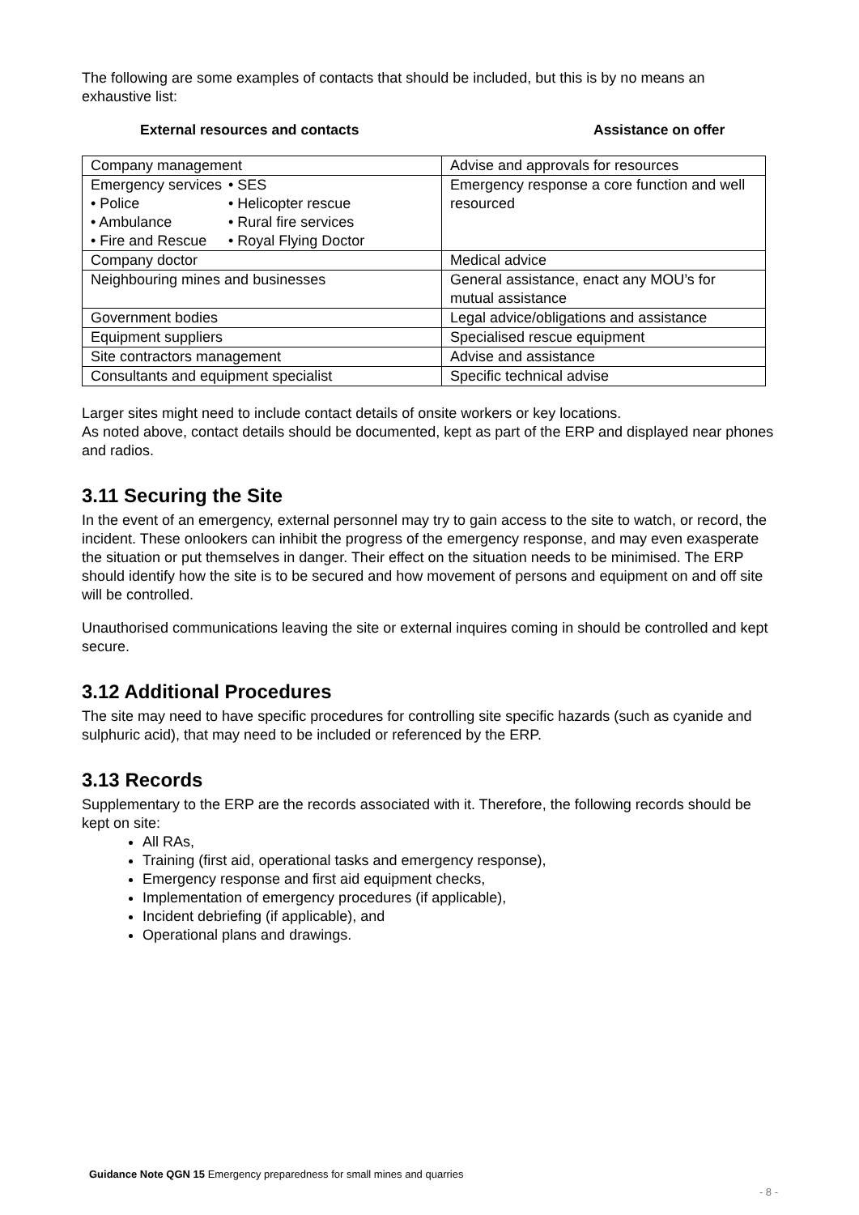The following are some examples of contacts that should be included, but this is by no means an exhaustive list:
External resources and contacts Assistance on offer
| Company management | Advise and approvals for resources |
| Emergency services • SES • Police • Helicopter rescue • Ambulance • Rural fire services • Fire and Rescue • Royal Flying Doctor | Emergency response a core function and well resourced |
| Company doctor | Medical advice |
| Neighbouring mines and businesses | General assistance, enact any MOU’s for mutual assistance |
| Government bodies | Legal advice/obligations and assistance |
| Equipment suppliers | Specialised rescue equipment |
| Site contractors management | Advise and assistance |
| Consultants and equipment specialist | Specific technical advise |
Larger sites might need to include contact details of onsite workers or key locations.
As noted above, contact details should be documented, kept as part of the ERP and displayed near phones and radios.
3.11 Securing the Site
In the event of an emergency, external personnel may try to gain access to the site to watch, or record, the incident. These onlookers can inhibit the progress of the emergency response, and may even exasperate the situation or put themselves in danger. Their effect on the situation needs to be minimised. The ERP should identify how the site is to be secured and how movement of persons and equipment on and off site will be controlled.
Unauthorised communications leaving the site or external inquires coming in should be controlled and kept secure.
3.12 Additional Procedures
The site may need to have specific procedures for controlling site specific hazards (such as cyanide and sulphuric acid), that may need to be included or referenced by the ERP.
3.13 Records
Supplementary to the ERP are the records associated with it. Therefore, the following records should be kept on site:
All RAs,
Training (first aid, operational tasks and emergency response),
Emergency response and first aid equipment checks,
Implementation of emergency procedures (if applicable),
Incident debriefing (if applicable), and
Operational plans and drawings.
Guidance Note QGN 15 Emergency preparedness for small mines and quarries
- 8 -